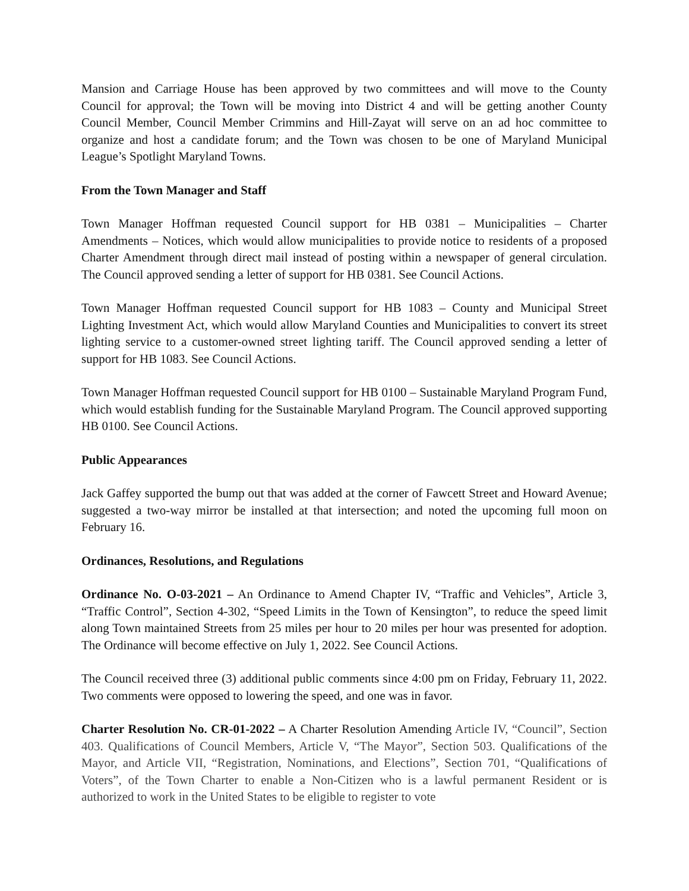Mansion and Carriage House has been approved by two committees and will move to the County Council for approval; the Town will be moving into District 4 and will be getting another County Council Member, Council Member Crimmins and Hill-Zayat will serve on an ad hoc committee to organize and host a candidate forum; and the Town was chosen to be one of Maryland Municipal League’s Spotlight Maryland Towns.
From the Town Manager and Staff
Town Manager Hoffman requested Council support for HB 0381 – Municipalities – Charter Amendments – Notices, which would allow municipalities to provide notice to residents of a proposed Charter Amendment through direct mail instead of posting within a newspaper of general circulation. The Council approved sending a letter of support for HB 0381. See Council Actions.
Town Manager Hoffman requested Council support for HB 1083 – County and Municipal Street Lighting Investment Act, which would allow Maryland Counties and Municipalities to convert its street lighting service to a customer-owned street lighting tariff. The Council approved sending a letter of support for HB 1083. See Council Actions.
Town Manager Hoffman requested Council support for HB 0100 – Sustainable Maryland Program Fund, which would establish funding for the Sustainable Maryland Program. The Council approved supporting HB 0100. See Council Actions.
Public Appearances
Jack Gaffey supported the bump out that was added at the corner of Fawcett Street and Howard Avenue; suggested a two-way mirror be installed at that intersection; and noted the upcoming full moon on February 16.
Ordinances, Resolutions, and Regulations
Ordinance No. O-03-2021 – An Ordinance to Amend Chapter IV, “Traffic and Vehicles”, Article 3, “Traffic Control”, Section 4-302, “Speed Limits in the Town of Kensington”, to reduce the speed limit along Town maintained Streets from 25 miles per hour to 20 miles per hour was presented for adoption. The Ordinance will become effective on July 1, 2022. See Council Actions.
The Council received three (3) additional public comments since 4:00 pm on Friday, February 11, 2022. Two comments were opposed to lowering the speed, and one was in favor.
Charter Resolution No. CR-01-2022 – A Charter Resolution Amending Article IV, “Council”, Section 403. Qualifications of Council Members, Article V, “The Mayor”, Section 503. Qualifications of the Mayor, and Article VII, “Registration, Nominations, and Elections”, Section 701, “Qualifications of Voters”, of the Town Charter to enable a Non-Citizen who is a lawful permanent Resident or is authorized to work in the United States to be eligible to register to vote